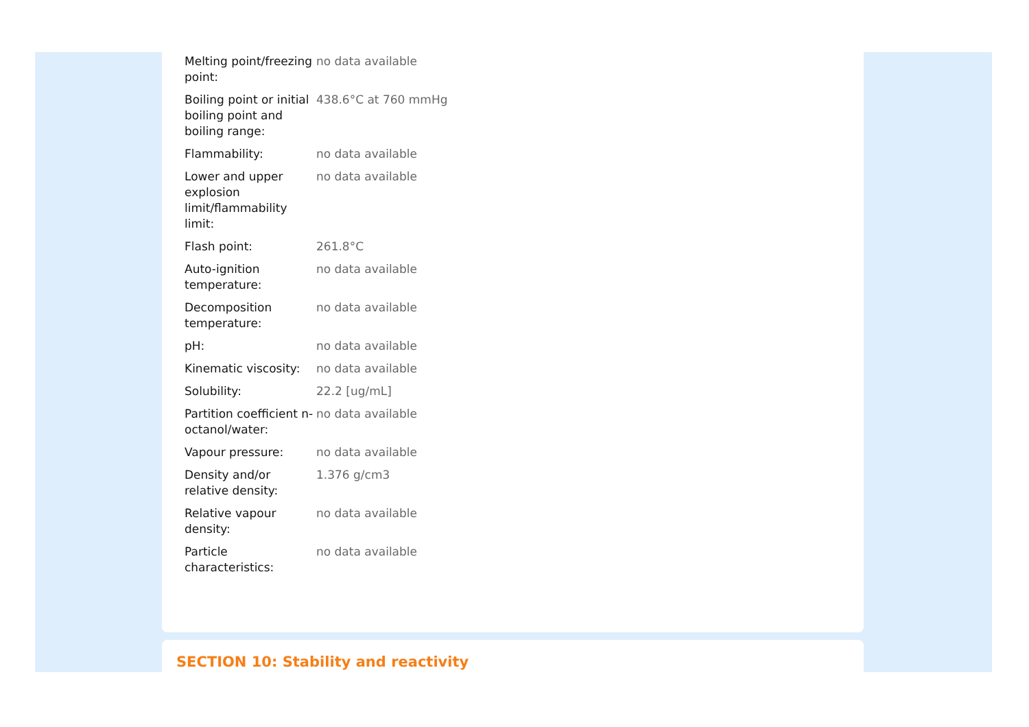| Melting point/freezing point: | no data available |
| Boiling point or initial boiling point and boiling range: | 438.6°C at 760 mmHg |
| Flammability: | no data available |
| Lower and upper explosion limit/flammability limit: | no data available |
| Flash point: | 261.8°C |
| Auto-ignition temperature: | no data available |
| Decomposition temperature: | no data available |
| pH: | no data available |
| Kinematic viscosity: | no data available |
| Solubility: | 22.2 [ug/mL] |
| Partition coefficient n-octanol/water: | no data available |
| Vapour pressure: | no data available |
| Density and/or relative density: | 1.376 g/cm3 |
| Relative vapour density: | no data available |
| Particle characteristics: | no data available |
SECTION 10: Stability and reactivity